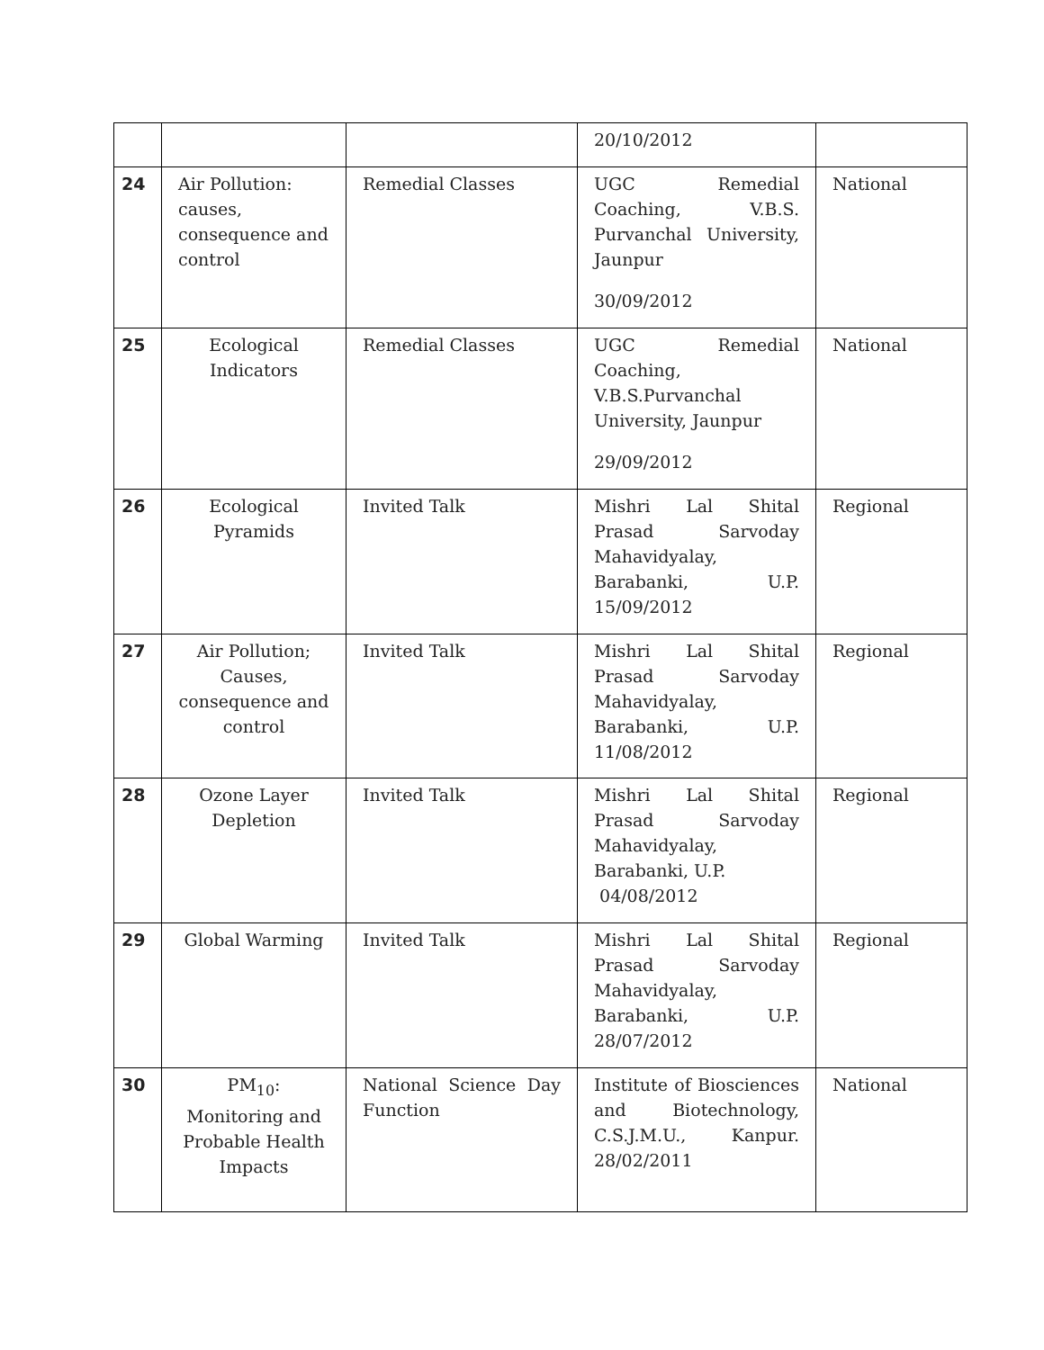| | | | 20/10/2012 | |
| 24 | Air Pollution: causes, consequence and control | Remedial Classes | UGC Remedial Coaching, V.B.S. Purvanchal University, Jaunpur 30/09/2012 | National |
| 25 | Ecological Indicators | Remedial Classes | UGC Remedial Coaching, V.B.S.Purvanchal University, Jaunpur 29/09/2012 | National |
| 26 | Ecological Pyramids | Invited Talk | Mishri Lal Shital Prasad Sarvoday Mahavidyalay, Barabanki, U.P. 15/09/2012 | Regional |
| 27 | Air Pollution; Causes, consequence and control | Invited Talk | Mishri Lal Shital Prasad Sarvoday Mahavidyalay, Barabanki, U.P. 11/08/2012 | Regional |
| 28 | Ozone Layer Depletion | Invited Talk | Mishri Lal Shital Prasad Sarvoday Mahavidyalay, Barabanki, U.P. 04/08/2012 | Regional |
| 29 | Global Warming | Invited Talk | Mishri Lal Shital Prasad Sarvoday Mahavidyalay, Barabanki, U.P. 28/07/2012 | Regional |
| 30 | PM<sub>10</sub>: Monitoring and Probable Health Impacts | National Science Day Function | Institute of Biosciences and Biotechnology, C.S.J.M.U., Kanpur. 28/02/2011 | National |